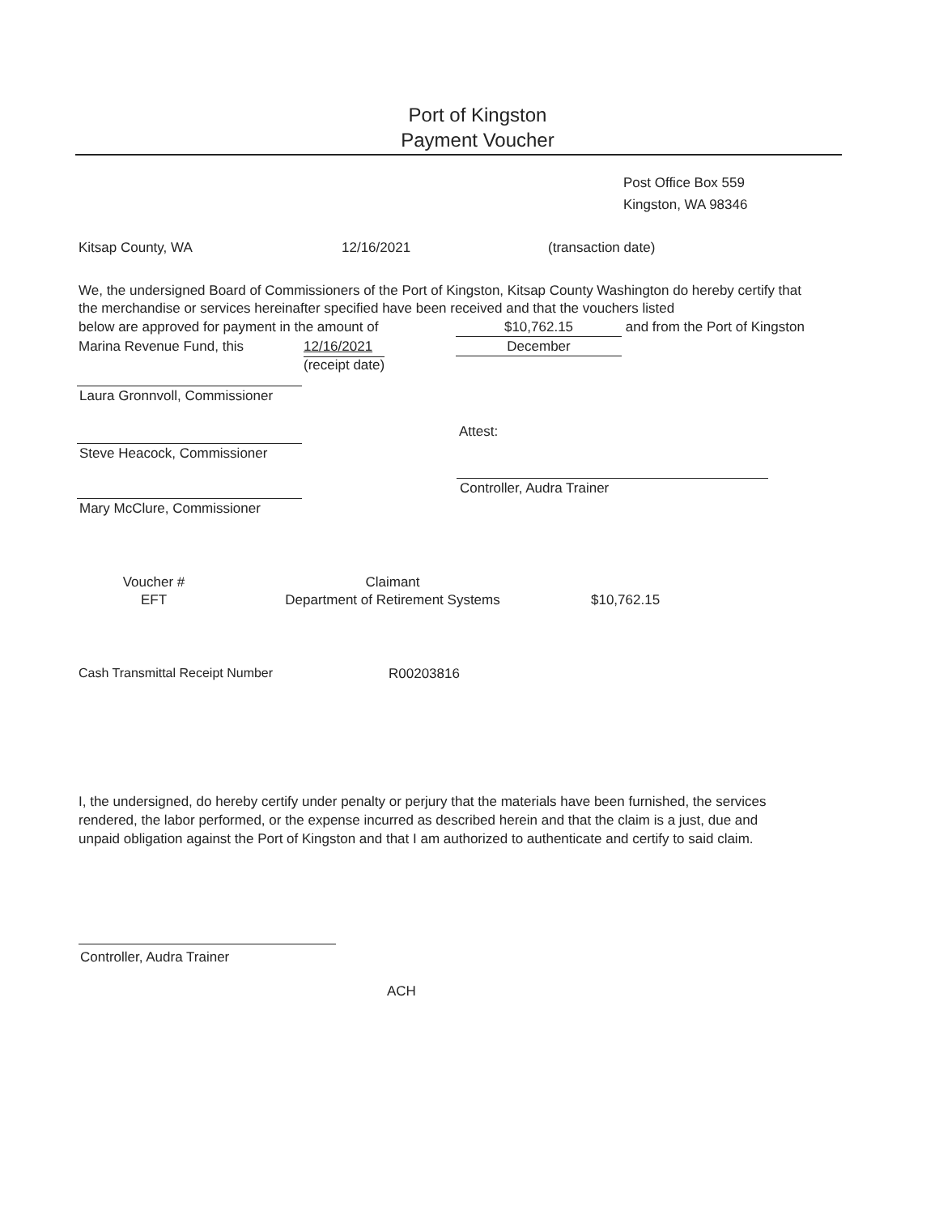Port of Kingston
Payment Voucher
Post Office Box 559
Kingston, WA 98346
Kitsap County, WA 12/16/2021 (transaction date)
We, the undersigned Board of Commissioners of the Port of Kingston, Kitsap County Washington do hereby certify that the merchandise or services hereinafter specified have been received and that the vouchers listed
below are approved for payment in the amount of $10,762.15 and from the Port of Kingston
Marina Revenue Fund, this 12/16/2021
(receipt date) December
Laura Gronnvoll, Commissioner
Attest:
Steve Heacock, Commissioner
Controller, Audra Trainer
Mary McClure, Commissioner
Voucher #
EFT Claimant
Department of Retirement Systems $10,762.15
Cash Transmittal Receipt Number R00203816
I, the undersigned, do hereby certify under penalty or perjury that the materials have been furnished, the services rendered, the labor performed, or the expense incurred as described herein and that the claim is a just, due and unpaid obligation against the Port of Kingston and that I am authorized to authenticate and certify to said claim.
Controller, Audra Trainer
ACH